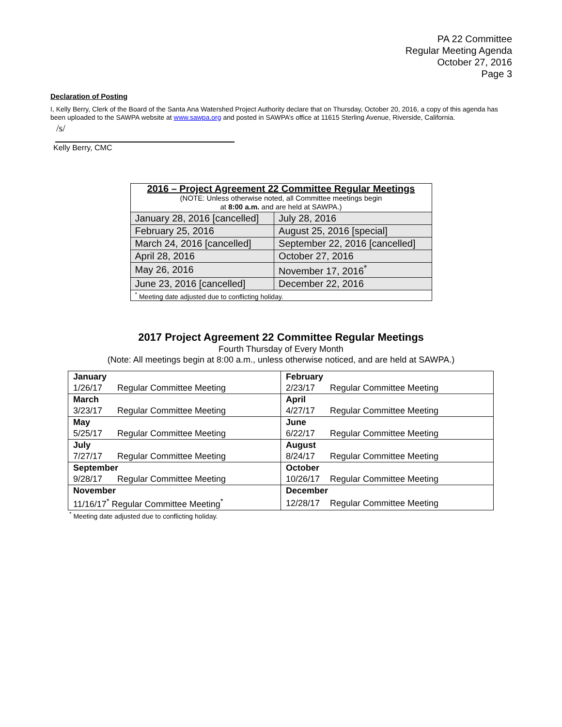PA 22 Committee
Regular Meeting Agenda
October 27, 2016
Page 3
Declaration of Posting
I, Kelly Berry, Clerk of the Board of the Santa Ana Watershed Project Authority declare that on Thursday, October 20, 2016, a copy of this agenda has been uploaded to the SAWPA website at www.sawpa.org and posted in SAWPA’s office at 11615 Sterling Avenue, Riverside, California.
/s/
Kelly Berry, CMC
| 2016 – Project Agreement 22 Committee Regular Meetings (NOTE: Unless otherwise noted, all Committee meetings begin at 8:00 a.m. and are held at SAWPA.) | |
| January 28, 2016 [cancelled] | July 28, 2016 |
| February 25, 2016 | August 25, 2016 [special] |
| March 24, 2016 [cancelled] | September 22, 2016 [cancelled] |
| April 28, 2016 | October 27, 2016 |
| May 26, 2016 | November 17, 2016<sup>*</sup> |
| June 23, 2016 [cancelled] | December 22, 2016 |
| <sup>*</sup> Meeting date adjusted due to conflicting holiday. | |
2017 Project Agreement 22 Committee Regular Meetings
Fourth Thursday of Every Month
(Note: All meetings begin at 8:00 a.m., unless otherwise noticed, and are held at SAWPA.)
| January | February |
| 1/26/17 Regular Committee Meeting | 2/23/17 Regular Committee Meeting |
| March | April |
| 3/23/17 Regular Committee Meeting | 4/27/17 Regular Committee Meeting |
| May | June |
| 5/25/17 Regular Committee Meeting | 6/22/17 Regular Committee Meeting |
| July | August |
| 7/27/17 Regular Committee Meeting | 8/24/17 Regular Committee Meeting |
| September | October |
| 9/28/17 Regular Committee Meeting | 10/26/17 Regular Committee Meeting |
| November | December |
| 11/16/17<sup>*</sup> Regular Committee Meeting<sup>*</sup> | 12/28/17 Regular Committee Meeting |
<sup>*</sup> Meeting date adjusted due to conflicting holiday.